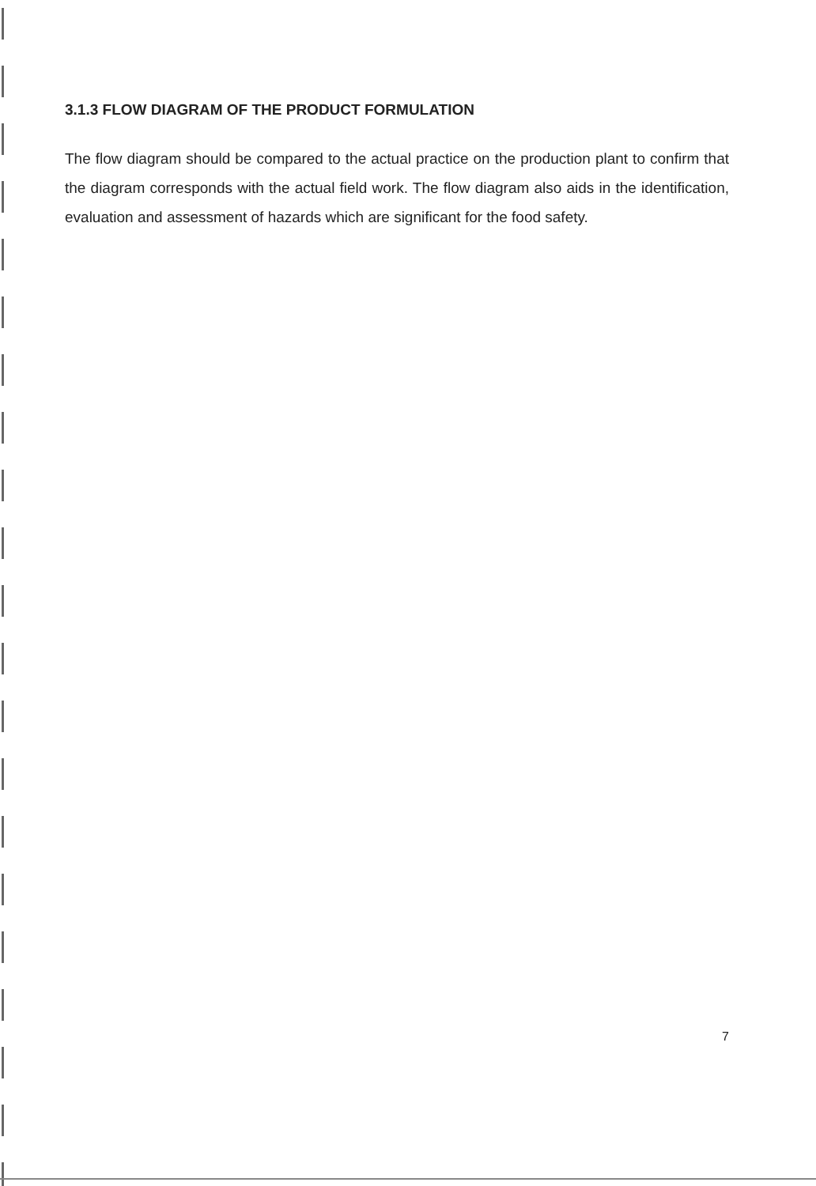3.1.3 FLOW DIAGRAM OF THE PRODUCT FORMULATION
The flow diagram should be compared to the actual practice on the production plant to confirm that the diagram corresponds with the actual field work. The flow diagram also aids in the identification, evaluation and assessment of hazards which are significant for the food safety.
7